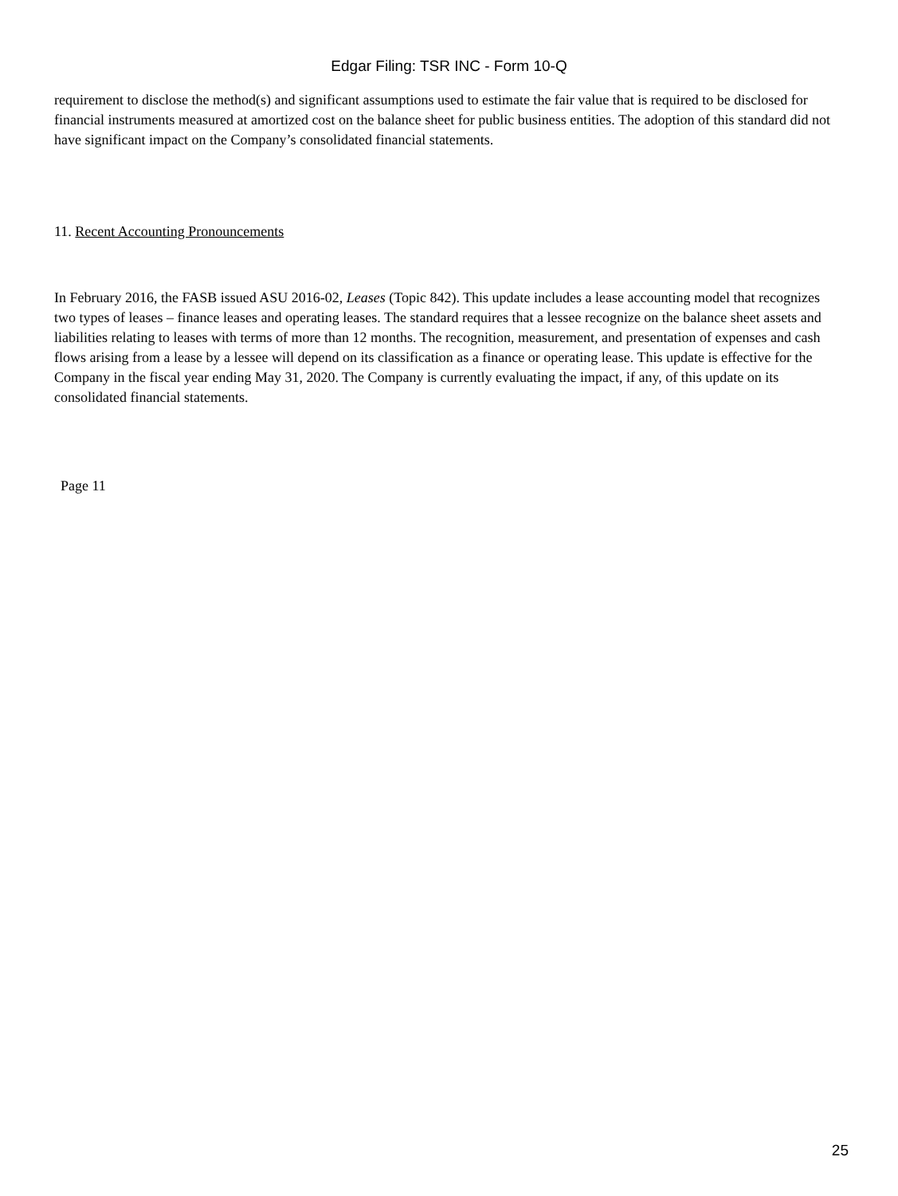Edgar Filing: TSR INC - Form 10-Q
requirement to disclose the method(s) and significant assumptions used to estimate the fair value that is required to be disclosed for financial instruments measured at amortized cost on the balance sheet for public business entities. The adoption of this standard did not have significant impact on the Company’s consolidated financial statements.
11. Recent Accounting Pronouncements
In February 2016, the FASB issued ASU 2016-02, Leases (Topic 842). This update includes a lease accounting model that recognizes two types of leases – finance leases and operating leases. The standard requires that a lessee recognize on the balance sheet assets and liabilities relating to leases with terms of more than 12 months. The recognition, measurement, and presentation of expenses and cash flows arising from a lease by a lessee will depend on its classification as a finance or operating lease. This update is effective for the Company in the fiscal year ending May 31, 2020. The Company is currently evaluating the impact, if any, of this update on its consolidated financial statements.
Page 11
25